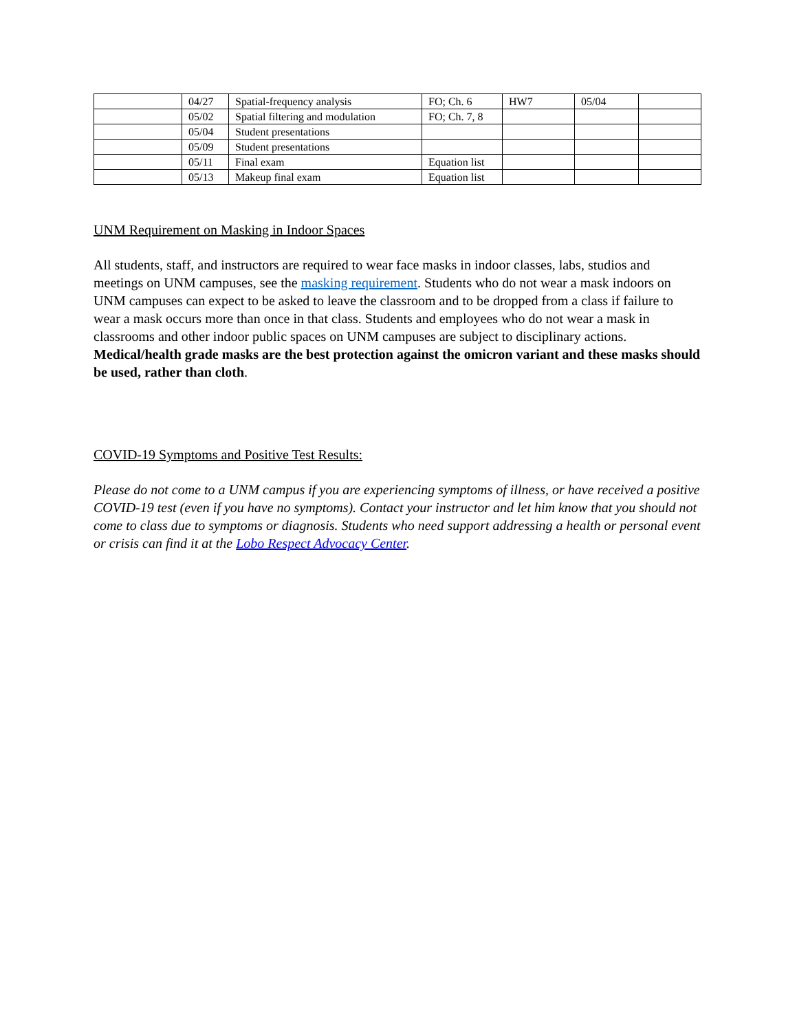| | 04/27 | Spatial-frequency analysis | FO; Ch. 6 | HW7 | 05/04 | |
| | 05/02 | Spatial filtering and modulation | FO; Ch. 7, 8 | | | |
| | 05/04 | Student presentations | | | | |
| | 05/09 | Student presentations | | | | |
| | 05/11 | Final exam | Equation list | | | |
| | 05/13 | Makeup final exam | Equation list | | | |
UNM Requirement on Masking in Indoor Spaces
All students, staff, and instructors are required to wear face masks in indoor classes, labs, studios and meetings on UNM campuses, see the masking requirement. Students who do not wear a mask indoors on UNM campuses can expect to be asked to leave the classroom and to be dropped from a class if failure to wear a mask occurs more than once in that class. Students and employees who do not wear a mask in classrooms and other indoor public spaces on UNM campuses are subject to disciplinary actions. Medical/health grade masks are the best protection against the omicron variant and these masks should be used, rather than cloth.
COVID-19 Symptoms and Positive Test Results:
Please do not come to a UNM campus if you are experiencing symptoms of illness, or have received a positive COVID-19 test (even if you have no symptoms). Contact your instructor and let him know that you should not come to class due to symptoms or diagnosis. Students who need support addressing a health or personal event or crisis can find it at the Lobo Respect Advocacy Center.